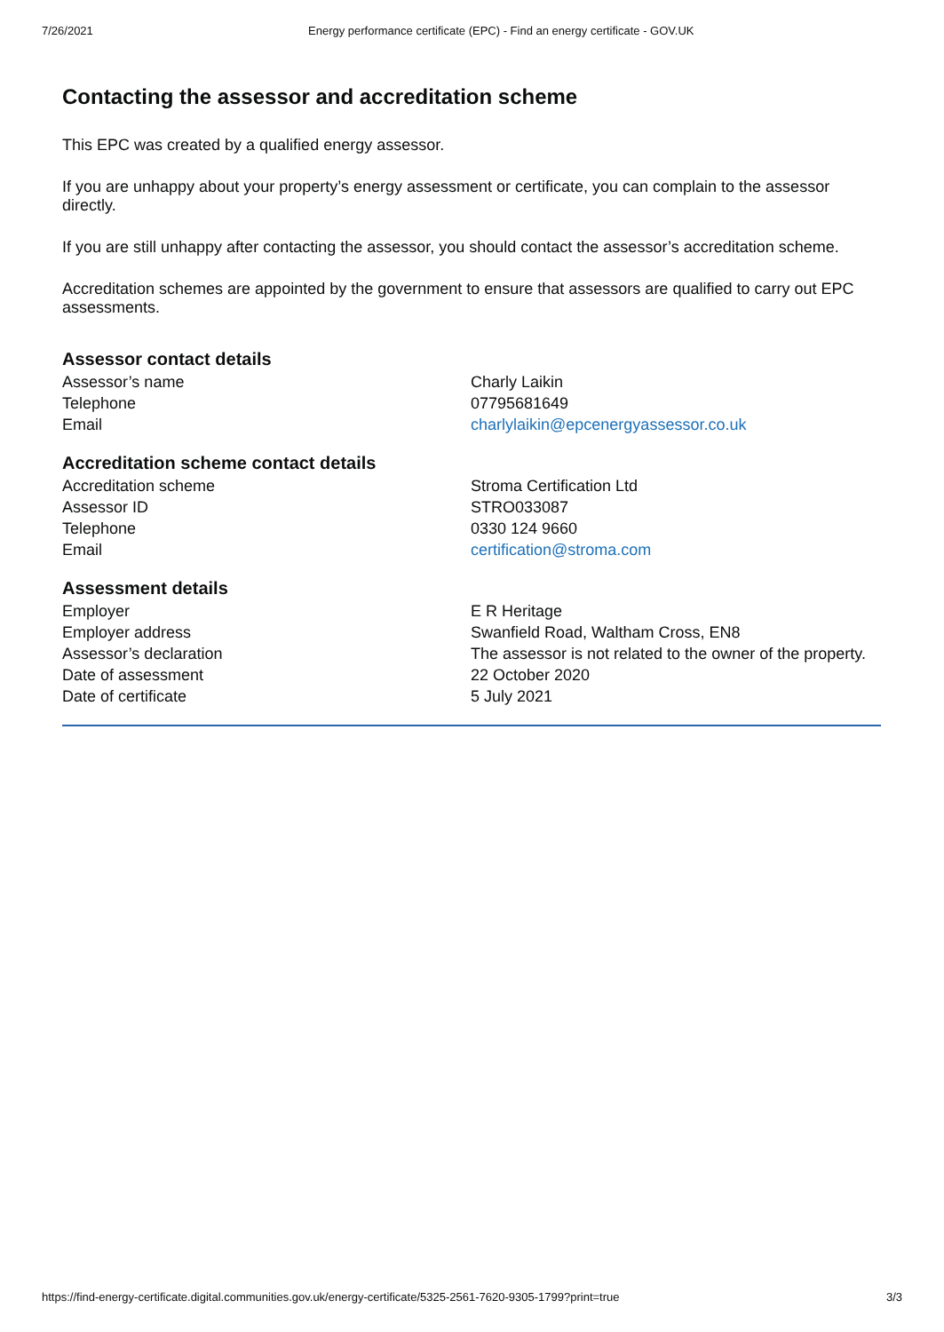7/26/2021 Energy performance certificate (EPC) - Find an energy certificate - GOV.UK
Contacting the assessor and accreditation scheme
This EPC was created by a qualified energy assessor.
If you are unhappy about your property’s energy assessment or certificate, you can complain to the assessor directly.
If you are still unhappy after contacting the assessor, you should contact the assessor’s accreditation scheme.
Accreditation schemes are appointed by the government to ensure that assessors are qualified to carry out EPC assessments.
Assessor contact details
| Assessor’s name | Charly Laikin |
| Telephone | 07795681649 |
| Email | charlylaikin@epcenergyassessor.co.uk |
Accreditation scheme contact details
| Accreditation scheme | Stroma Certification Ltd |
| Assessor ID | STRO033087 |
| Telephone | 0330 124 9660 |
| Email | certification@stroma.com |
Assessment details
| Employer | E R Heritage |
| Employer address | Swanfield Road, Waltham Cross, EN8 |
| Assessor’s declaration | The assessor is not related to the owner of the property. |
| Date of assessment | 22 October 2020 |
| Date of certificate | 5 July 2021 |
https://find-energy-certificate.digital.communities.gov.uk/energy-certificate/5325-2561-7620-9305-1799?print=true 3/3